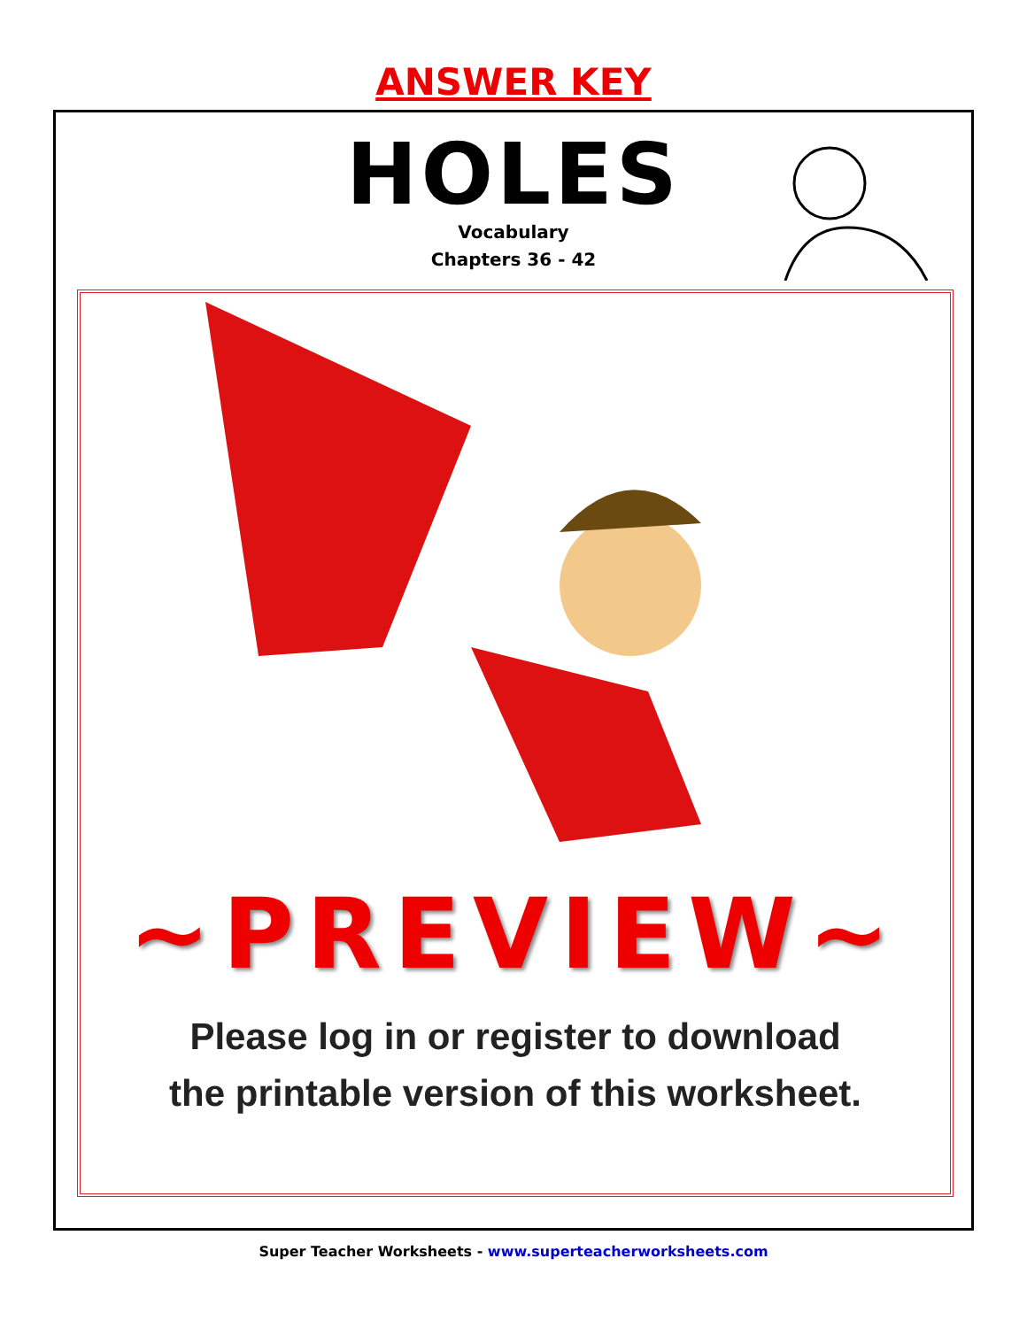ANSWER KEY
HOLES
Vocabulary
Chapters 36 - 42
~PREVIEW~
Please log in or register to download
the printable version of this worksheet.
Super Teacher Worksheets - www.superteacherworksheets.com